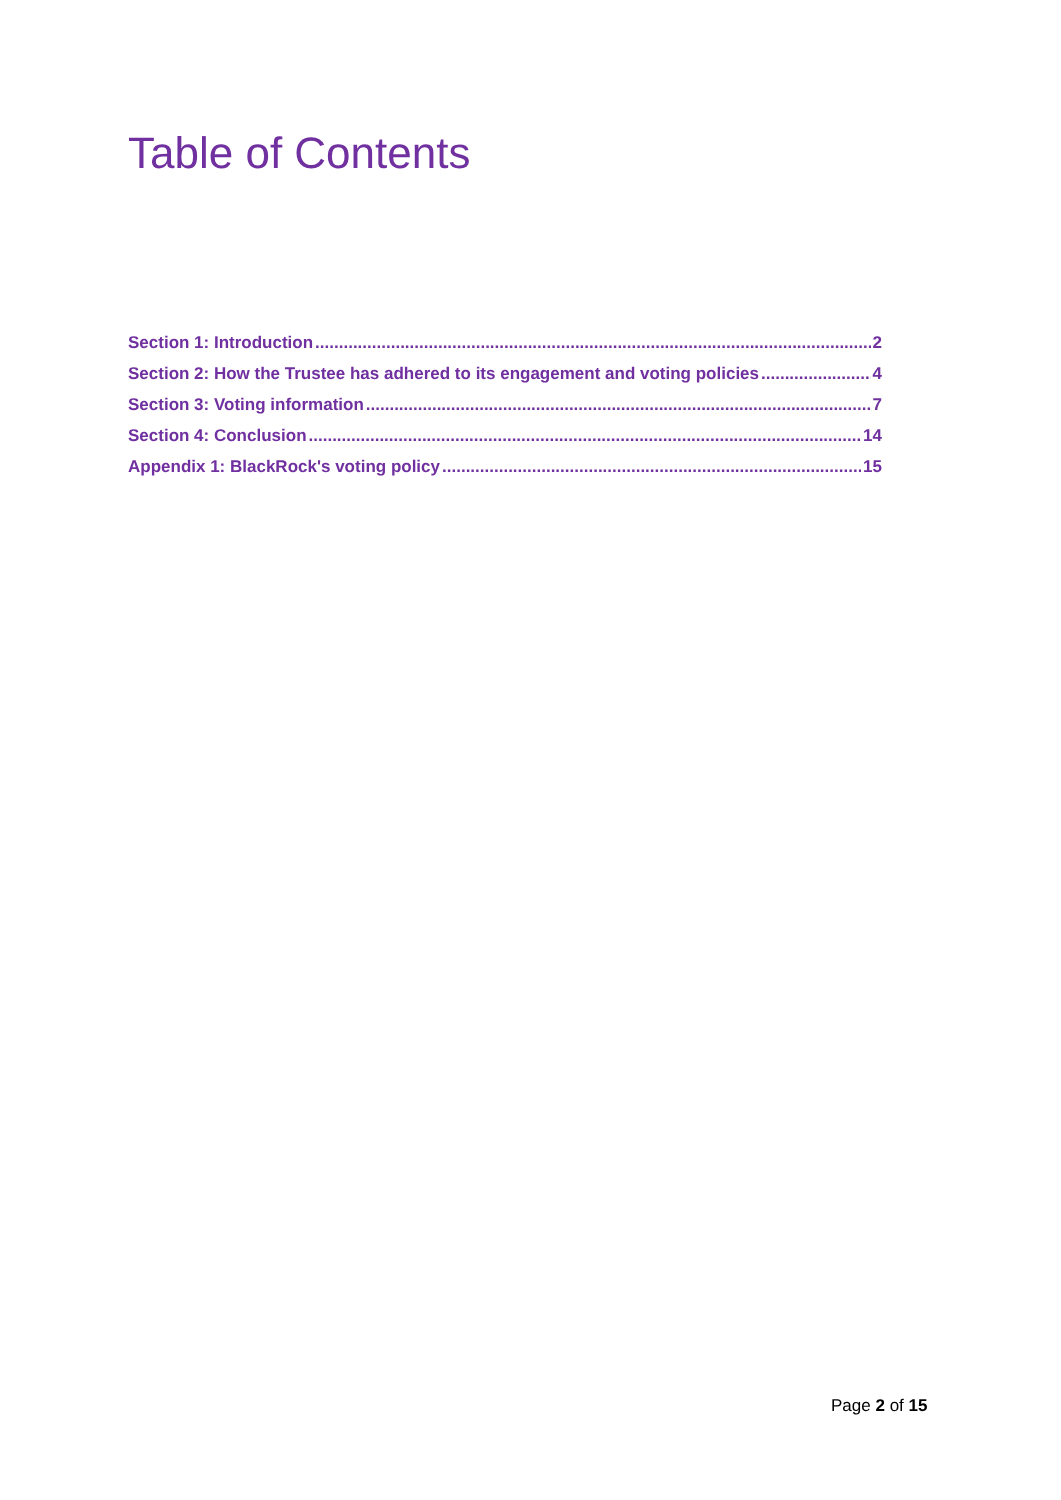Table of Contents
Section 1: Introduction 2
Section 2: How the Trustee has adhered to its engagement and voting policies 4
Section 3: Voting information 7
Section 4: Conclusion 14
Appendix 1: BlackRock's voting policy 15
Page 2 of 15